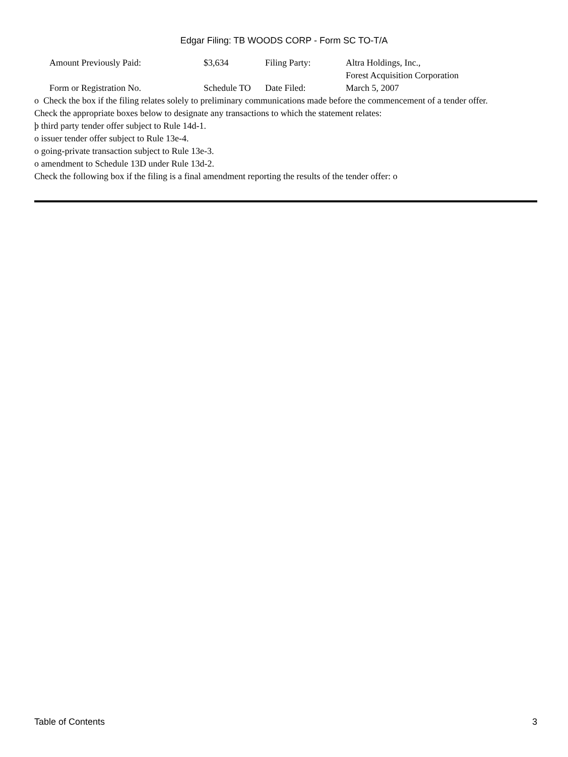Edgar Filing: TB WOODS CORP - Form SC TO-T/A
| Amount Previously Paid: | $3,634 | Filing Party: | Altra Holdings, Inc., Forest Acquisition Corporation |
| Form or Registration No. | Schedule TO | Date Filed: | March 5, 2007 |
o Check the box if the filing relates solely to preliminary communications made before the commencement of a tender offer.
Check the appropriate boxes below to designate any transactions to which the statement relates:
þ third party tender offer subject to Rule 14d-1.
o issuer tender offer subject to Rule 13e-4.
o going-private transaction subject to Rule 13e-3.
o amendment to Schedule 13D under Rule 13d-2.
Check the following box if the filing is a final amendment reporting the results of the tender offer: o
Table of Contents 3